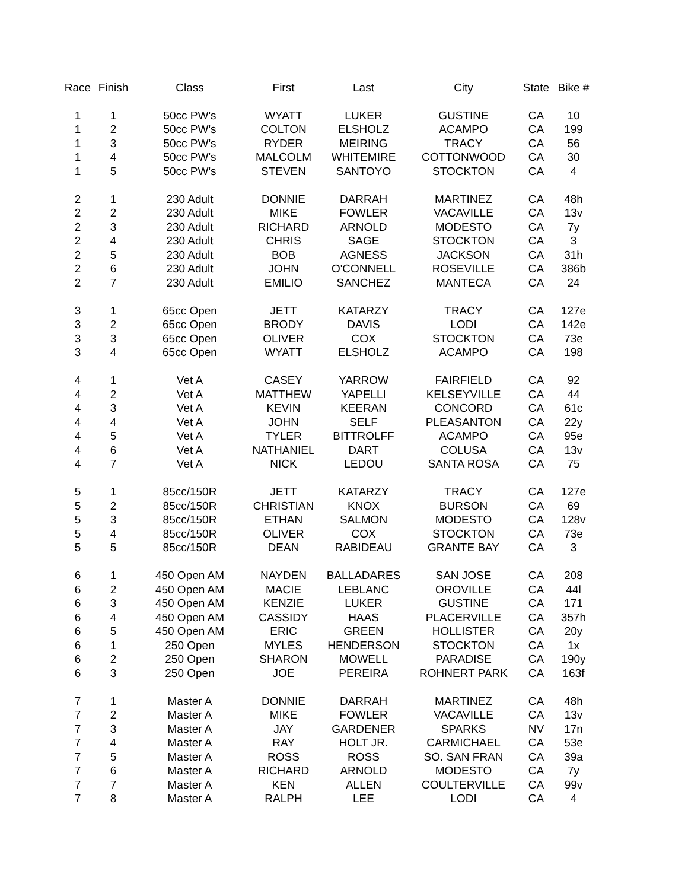| Race | Finish | Class | First | Last | City | State | Bike # |
| --- | --- | --- | --- | --- | --- | --- | --- |
| 1 | 1 | 50cc PW's | WYATT | LUKER | GUSTINE | CA | 10 |
| 1 | 2 | 50cc PW's | COLTON | ELSHOLZ | ACAMPO | CA | 199 |
| 1 | 3 | 50cc PW's | RYDER | MEIRING | TRACY | CA | 56 |
| 1 | 4 | 50cc PW's | MALCOLM | WHITEMIRE | COTTONWOOD | CA | 30 |
| 1 | 5 | 50cc PW's | STEVEN | SANTOYO | STOCKTON | CA | 4 |
| 2 | 1 | 230 Adult | DONNIE | DARRAH | MARTINEZ | CA | 48h |
| 2 | 2 | 230 Adult | MIKE | FOWLER | VACAVILLE | CA | 13v |
| 2 | 3 | 230 Adult | RICHARD | ARNOLD | MODESTO | CA | 7y |
| 2 | 4 | 230 Adult | CHRIS | SAGE | STOCKTON | CA | 3 |
| 2 | 5 | 230 Adult | BOB | AGNESS | JACKSON | CA | 31h |
| 2 | 6 | 230 Adult | JOHN | O'CONNELL | ROSEVILLE | CA | 386b |
| 2 | 7 | 230 Adult | EMILIO | SANCHEZ | MANTECA | CA | 24 |
| 3 | 1 | 65cc Open | JETT | KATARZY | TRACY | CA | 127e |
| 3 | 2 | 65cc Open | BRODY | DAVIS | LODI | CA | 142e |
| 3 | 3 | 65cc Open | OLIVER | COX | STOCKTON | CA | 73e |
| 3 | 4 | 65cc Open | WYATT | ELSHOLZ | ACAMPO | CA | 198 |
| 4 | 1 | Vet A | CASEY | YARROW | FAIRFIELD | CA | 92 |
| 4 | 2 | Vet A | MATTHEW | YAPELLI | KELSEYVILLE | CA | 44 |
| 4 | 3 | Vet A | KEVIN | KEERAN | CONCORD | CA | 61c |
| 4 | 4 | Vet A | JOHN | SELF | PLEASANTON | CA | 22y |
| 4 | 5 | Vet A | TYLER | BITTROLFF | ACAMPO | CA | 95e |
| 4 | 6 | Vet A | NATHANIEL | DART | COLUSA | CA | 13v |
| 4 | 7 | Vet A | NICK | LEDOU | SANTA ROSA | CA | 75 |
| 5 | 1 | 85cc/150R | JETT | KATARZY | TRACY | CA | 127e |
| 5 | 2 | 85cc/150R | CHRISTIAN | KNOX | BURSON | CA | 69 |
| 5 | 3 | 85cc/150R | ETHAN | SALMON | MODESTO | CA | 128v |
| 5 | 4 | 85cc/150R | OLIVER | COX | STOCKTON | CA | 73e |
| 5 | 5 | 85cc/150R | DEAN | RABIDEAU | GRANTE BAY | CA | 3 |
| 6 | 1 | 450 Open AM | NAYDEN | BALLADARES | SAN JOSE | CA | 208 |
| 6 | 2 | 450 Open AM | MACIE | LEBLANC | OROVILLE | CA | 44l |
| 6 | 3 | 450 Open AM | KENZIE | LUKER | GUSTINE | CA | 171 |
| 6 | 4 | 450 Open AM | CASSIDY | HAAS | PLACERVILLE | CA | 357h |
| 6 | 5 | 450 Open AM | ERIC | GREEN | HOLLISTER | CA | 20y |
| 6 | 1 | 250 Open | MYLES | HENDERSON | STOCKTON | CA | 1x |
| 6 | 2 | 250 Open | SHARON | MOWELL | PARADISE | CA | 190y |
| 6 | 3 | 250 Open | JOE | PEREIRA | ROHNERT PARK | CA | 163f |
| 7 | 1 | Master A | DONNIE | DARRAH | MARTINEZ | CA | 48h |
| 7 | 2 | Master A | MIKE | FOWLER | VACAVILLE | CA | 13v |
| 7 | 3 | Master A | JAY | GARDENER | SPARKS | NV | 17n |
| 7 | 4 | Master A | RAY | HOLT JR. | CARMICHAEL | CA | 53e |
| 7 | 5 | Master A | ROSS | ROSS | SO. SAN FRAN | CA | 39a |
| 7 | 6 | Master A | RICHARD | ARNOLD | MODESTO | CA | 7y |
| 7 | 7 | Master A | KEN | ALLEN | COULTERVILLE | CA | 99v |
| 7 | 8 | Master A | RALPH | LEE | LODI | CA | 4 |